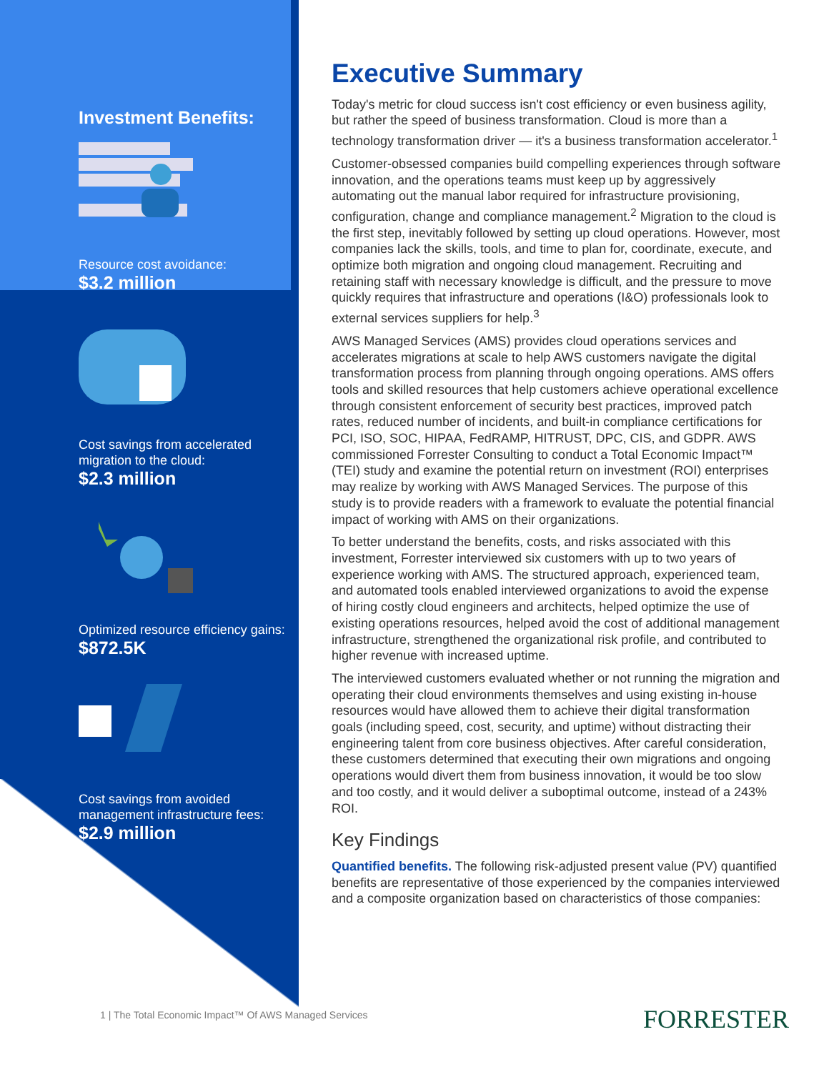Investment Benefits:
Resource cost avoidance:
$3.2 million
Cost savings from accelerated migration to the cloud:
$2.3 million
Optimized resource efficiency gains:
$872.5K
Cost savings from avoided management infrastructure fees:
$2.9 million
Executive Summary
Today's metric for cloud success isn't cost efficiency or even business agility, but rather the speed of business transformation. Cloud is more than a technology transformation driver — it's a business transformation accelerator.<sup>1</sup>
Customer-obsessed companies build compelling experiences through software innovation, and the operations teams must keep up by aggressively automating out the manual labor required for infrastructure provisioning, configuration, change and compliance management.<sup>2</sup> Migration to the cloud is the first step, inevitably followed by setting up cloud operations. However, most companies lack the skills, tools, and time to plan for, coordinate, execute, and optimize both migration and ongoing cloud management. Recruiting and retaining staff with necessary knowledge is difficult, and the pressure to move quickly requires that infrastructure and operations (I&O) professionals look to external services suppliers for help.<sup>3</sup>
AWS Managed Services (AMS) provides cloud operations services and accelerates migrations at scale to help AWS customers navigate the digital transformation process from planning through ongoing operations. AMS offers tools and skilled resources that help customers achieve operational excellence through consistent enforcement of security best practices, improved patch rates, reduced number of incidents, and built-in compliance certifications for PCI, ISO, SOC, HIPAA, FedRAMP, HITRUST, DPC, CIS, and GDPR. AWS commissioned Forrester Consulting to conduct a Total Economic Impact™ (TEI) study and examine the potential return on investment (ROI) enterprises may realize by working with AWS Managed Services. The purpose of this study is to provide readers with a framework to evaluate the potential financial impact of working with AMS on their organizations.
To better understand the benefits, costs, and risks associated with this investment, Forrester interviewed six customers with up to two years of experience working with AMS. The structured approach, experienced team, and automated tools enabled interviewed organizations to avoid the expense of hiring costly cloud engineers and architects, helped optimize the use of existing operations resources, helped avoid the cost of additional management infrastructure, strengthened the organizational risk profile, and contributed to higher revenue with increased uptime.
The interviewed customers evaluated whether or not running the migration and operating their cloud environments themselves and using existing in-house resources would have allowed them to achieve their digital transformation goals (including speed, cost, security, and uptime) without distracting their engineering talent from core business objectives. After careful consideration, these customers determined that executing their own migrations and ongoing operations would divert them from business innovation, it would be too slow and too costly, and it would deliver a suboptimal outcome, instead of a 243% ROI.
Key Findings
Quantified benefits. The following risk-adjusted present value (PV) quantified benefits are representative of those experienced by the companies interviewed and a composite organization based on characteristics of those companies:
1 | The Total Economic Impact™ Of AWS Managed Services
FORRESTER